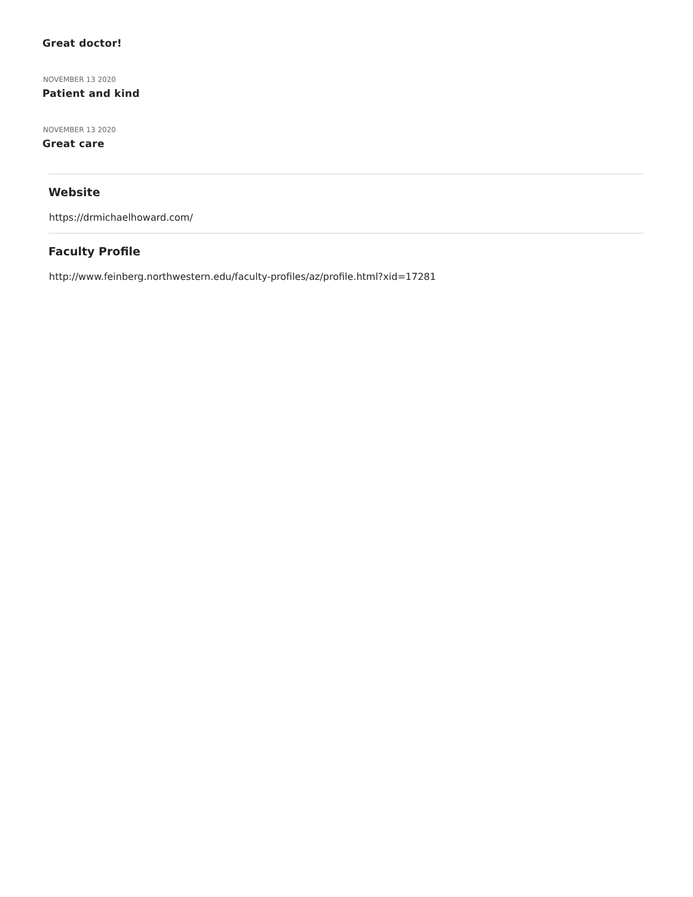Great doctor!
NOVEMBER 13 2020
Patient and kind
NOVEMBER 13 2020
Great care
Website
https://drmichaelhoward.com/
Faculty Profile
http://www.feinberg.northwestern.edu/faculty-profiles/az/profile.html?xid=17281